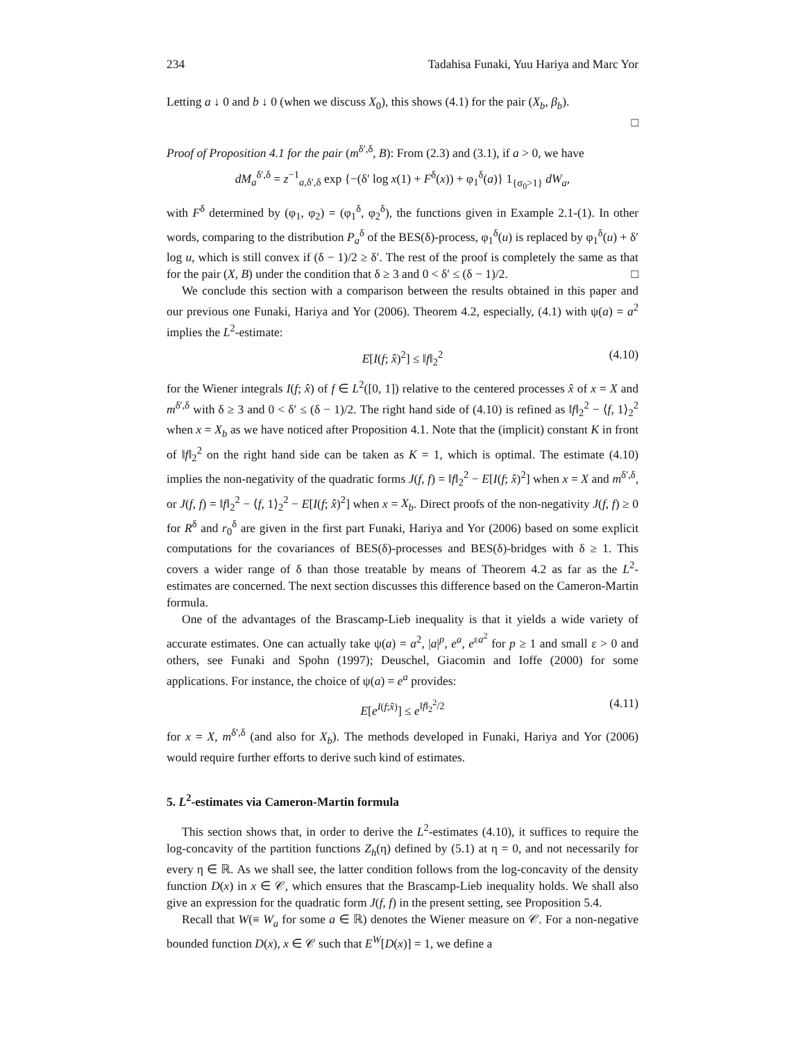234 Tadahisa Funaki, Yuu Hariya and Marc Yor
Letting a ↓ 0 and b ↓ 0 (when we discuss X<sub>0</sub>), this shows (4.1) for the pair (X<sub>b</sub>, β<sub>b</sub>).
□
Proof of Proposition 4.1 for the pair (m<sup>δ′,δ</sup>, B): From (2.3) and (3.1), if a > 0, we have
dM<sub>a</sub><sup>δ′,δ</sup> = z<sup>−1</sup><sub>a,δ′,δ</sub> exp {−(δ′ log x(1) + F<sup>δ</sup>(x)) + φ<sub>1</sub><sup>δ</sup>(a)} 1<sub>{σ<sub>0</sub>>1}</sub> dW<sub>a</sub>,
with F<sup>δ</sup> determined by (φ<sub>1</sub>, φ<sub>2</sub>) = (φ<sub>1</sub><sup>δ</sup>, φ<sub>2</sub><sup>δ</sup>), the functions given in Example 2.1-(1). In other words, comparing to the distribution P<sub>a</sub><sup>δ</sup> of the BES(δ)-process, φ<sub>1</sub><sup>δ</sup>(u) is replaced by φ<sub>1</sub><sup>δ</sup>(u) + δ′ log u, which is still convex if (δ − 1)/2 ≥ δ′. The rest of the proof is completely the same as that for the pair (X, B) under the condition that δ ≥ 3 and 0 < δ′ ≤ (δ − 1)/2. □
We conclude this section with a comparison between the results obtained in this paper and our previous one Funaki, Hariya and Yor (2006). Theorem 4.2, especially, (4.1) with ψ(a) = a<sup>2</sup> implies the L<sup>2</sup>-estimate:
E[I(f; x̂)<sup>2</sup>] ≤ ‖f‖<sub>2</sub><sup>2</sup> (4.10)
for the Wiener integrals I(f; x̂) of f ∈ L<sup>2</sup>([0, 1]) relative to the centered processes x̂ of x = X and m<sup>δ′,δ</sup> with δ ≥ 3 and 0 < δ′ ≤ (δ − 1)/2. The right hand side of (4.10) is refined as ‖f‖<sub>2</sub><sup>2</sup> − ⟨f, 1⟩<sub>2</sub><sup>2</sup> when x = X<sub>b</sub> as we have noticed after Proposition 4.1. Note that the (implicit) constant K in front of ‖f‖<sub>2</sub><sup>2</sup> on the right hand side can be taken as K = 1, which is optimal. The estimate (4.10) implies the non-negativity of the quadratic forms J(f, f) = ‖f‖<sub>2</sub><sup>2</sup> − E[I(f; x̂)<sup>2</sup>] when x = X and m<sup>δ′,δ</sup>, or J(f, f) = ‖f‖<sub>2</sub><sup>2</sup> − ⟨f, 1⟩<sub>2</sub><sup>2</sup> − E[I(f; x̂)<sup>2</sup>] when x = X<sub>b</sub>. Direct proofs of the non-negativity J(f, f) ≥ 0 for R<sup>δ</sup> and r<sub>0</sub><sup>δ</sup> are given in the first part Funaki, Hariya and Yor (2006) based on some explicit computations for the covariances of BES(δ)-processes and BES(δ)-bridges with δ ≥ 1. This covers a wider range of δ than those treatable by means of Theorem 4.2 as far as the L<sup>2</sup>-estimates are concerned. The next section discusses this difference based on the Cameron-Martin formula.
One of the advantages of the Brascamp-Lieb inequality is that it yields a wide variety of accurate estimates. One can actually take ψ(a) = a<sup>2</sup>, |a|<sup>p</sup>, e<sup>a</sup>, e<sup>εa<sup>2</sup></sup> for p ≥ 1 and small ε > 0 and others, see Funaki and Spohn (1997); Deuschel, Giacomin and Ioffe (2000) for some applications. For instance, the choice of ψ(a) = e<sup>a</sup> provides:
E[e<sup>I(f;x̂)</sup>] ≤ e<sup>‖f‖<sub>2</sub><sup>2</sup>/2</sup> (4.11)
for x = X, m<sup>δ′,δ</sup> (and also for X<sub>b</sub>). The methods developed in Funaki, Hariya and Yor (2006) would require further efforts to derive such kind of estimates.
5. L<sup>2</sup>-estimates via Cameron-Martin formula
This section shows that, in order to derive the L<sup>2</sup>-estimates (4.10), it suffices to require the log-concavity of the partition functions Z<sub>h</sub>(η) defined by (5.1) at η = 0, and not necessarily for every η ∈ ℝ. As we shall see, the latter condition follows from the log-concavity of the density function D(x) in x ∈ 𝒞, which ensures that the Brascamp-Lieb inequality holds. We shall also give an expression for the quadratic form J(f, f) in the present setting, see Proposition 5.4.
Recall that W(≡ W<sub>a</sub> for some a ∈ ℝ) denotes the Wiener measure on 𝒞. For a non-negative bounded function D(x), x ∈ 𝒞 such that E<sup>W</sup>[D(x)] = 1, we define a